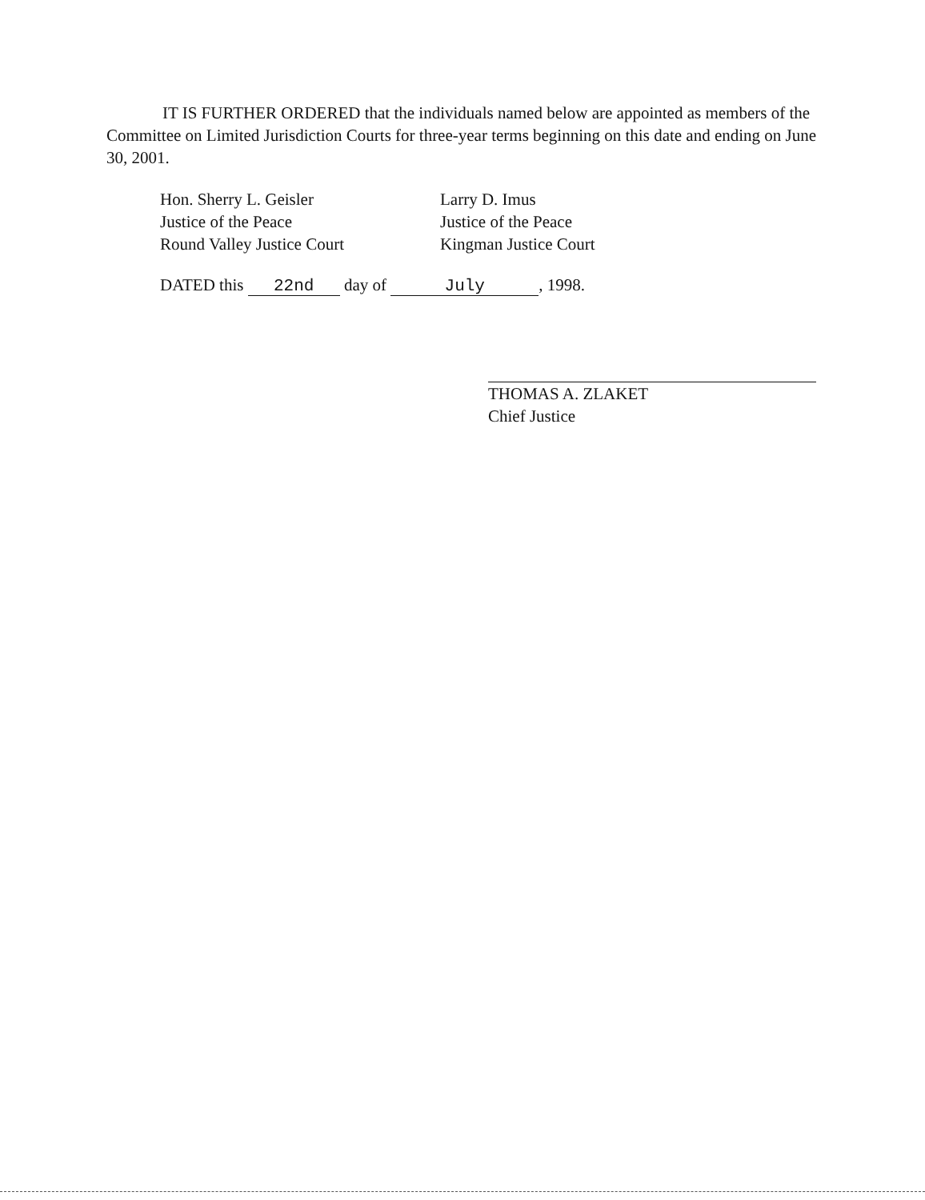IT IS FURTHER ORDERED that the individuals named below are appointed as members of the Committee on Limited Jurisdiction Courts for three-year terms beginning on this date and ending on June 30, 2001.
Hon. Sherry L. Geisler
Justice of the Peace
Round Valley Justice Court
Larry D. Imus
Justice of the Peace
Kingman Justice Court
DATED this 22nd day of July, 1998.
THOMAS A. ZLAKET
Chief Justice